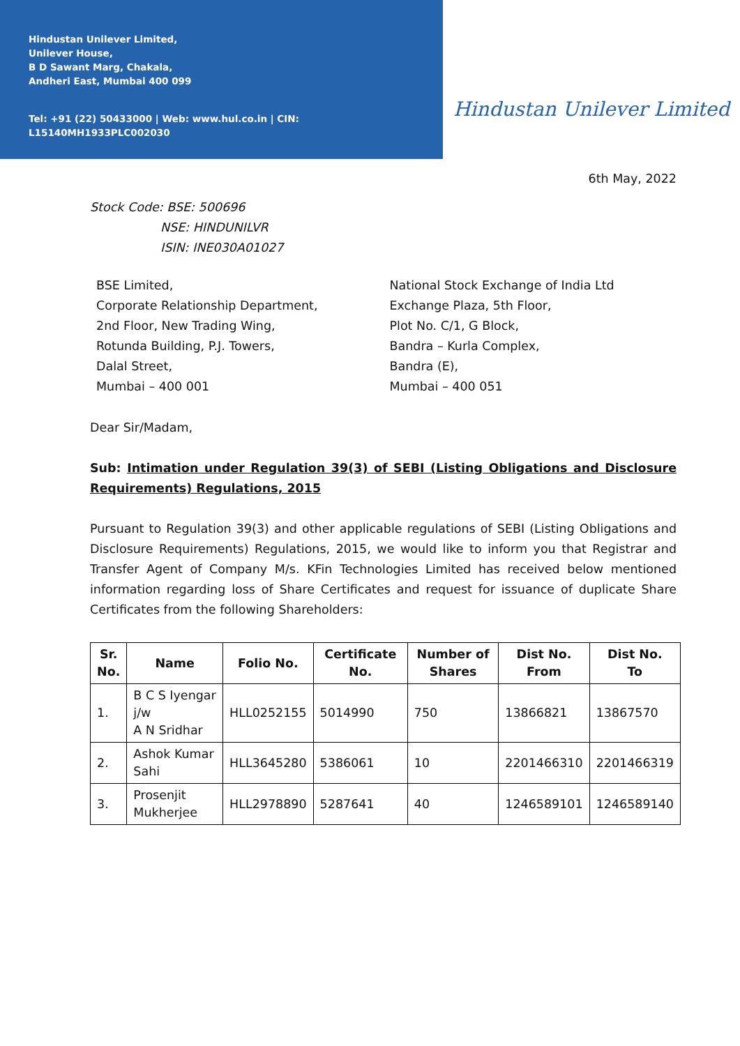Hindustan Unilever Limited,
Unilever House,
B D Sawant Marg, Chakala,
Andheri East, Mumbai 400 099
Tel: +91 (22) 50433000 | Web: www.hul.co.in | CIN: L15140MH1933PLC002030
Hindustan Unilever Limited
6th May, 2022
Stock Code: BSE: 500696
NSE: HINDUNILVR
ISIN: INE030A01027
BSE Limited,
Corporate Relationship Department,
2nd Floor, New Trading Wing,
Rotunda Building, P.J. Towers,
Dalal Street,
Mumbai – 400 001
National Stock Exchange of India Ltd
Exchange Plaza, 5th Floor,
Plot No. C/1, G Block,
Bandra – Kurla Complex,
Bandra (E),
Mumbai – 400 051
Dear Sir/Madam,
Sub: Intimation under Regulation 39(3) of SEBI (Listing Obligations and Disclosure Requirements) Regulations, 2015
Pursuant to Regulation 39(3) and other applicable regulations of SEBI (Listing Obligations and Disclosure Requirements) Regulations, 2015, we would like to inform you that Registrar and Transfer Agent of Company M/s. KFin Technologies Limited has received below mentioned information regarding loss of Share Certificates and request for issuance of duplicate Share Certificates from the following Shareholders:
| Sr. No. | Name | Folio No. | Certificate No. | Number of Shares | Dist No. From | Dist No. To |
| --- | --- | --- | --- | --- | --- | --- |
| 1. | B C S Iyengar j/w A N Sridhar | HLL0252155 | 5014990 | 750 | 13866821 | 13867570 |
| 2. | Ashok Kumar Sahi | HLL3645280 | 5386061 | 10 | 2201466310 | 2201466319 |
| 3. | Prosenjit Mukherjee | HLL2978890 | 5287641 | 40 | 1246589101 | 1246589140 |